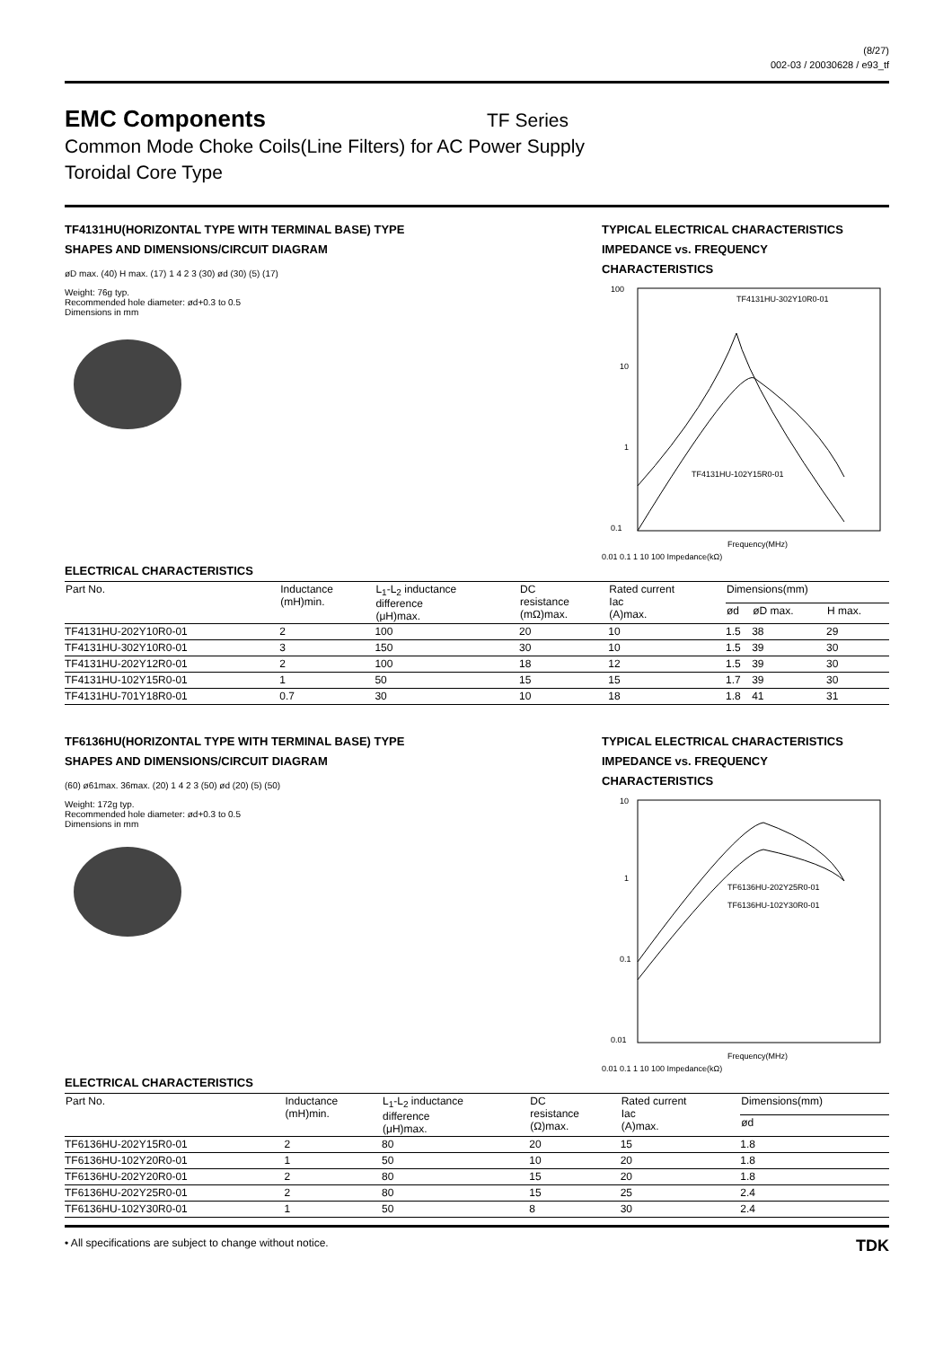(8/27)
002-03 / 20030628 / e93_tf
EMC Components
TF Series
Common Mode Choke Coils(Line Filters) for AC Power Supply
Toroidal Core Type
TF4131HU(HORIZONTAL TYPE WITH TERMINAL BASE) TYPE
SHAPES AND DIMENSIONS/CIRCUIT DIAGRAM
øD max. (40) H max. (17) 1 4 2 3 (30) ød (30) (5) (17)
Weight: 76g typ.
Recommended hole diameter: ød+0.3 to 0.5
Dimensions in mm
TYPICAL ELECTRICAL CHARACTERISTICS
IMPEDANCE vs. FREQUENCY
CHARACTERISTICS
100
10
1
0.1
TF4131HU-302Y10R0-01
TF4131HU-102Y15R0-01
Frequency(MHz)
0.01 0.1 1 10 100 Impedance(kΩ)
ELECTRICAL CHARACTERISTICS
| Part No. | Inductance (mH)min. | L<sub>1</sub>-L<sub>2</sub> inductance difference (μH)max. | DC resistance (mΩ)max. | Rated current Iac (A)max. | Dimensions(mm) | | |
| --- | --- | --- | --- | --- | --- | --- | --- |
| | | | | | ød | øD max. | H max. |
| TF4131HU-202Y10R0-01 | 2 | 100 | 20 | 10 | 1.5 | 38 | 29 |
| TF4131HU-302Y10R0-01 | 3 | 150 | 30 | 10 | 1.5 | 39 | 30 |
| TF4131HU-202Y12R0-01 | 2 | 100 | 18 | 12 | 1.5 | 39 | 30 |
| TF4131HU-102Y15R0-01 | 1 | 50 | 15 | 15 | 1.7 | 39 | 30 |
| TF4131HU-701Y18R0-01 | 0.7 | 30 | 10 | 18 | 1.8 | 41 | 31 |
TF6136HU(HORIZONTAL TYPE WITH TERMINAL BASE) TYPE
SHAPES AND DIMENSIONS/CIRCUIT DIAGRAM
(60) ø61max. 36max. (20) 1 4 2 3 (50) ød (20) (5) (50)
Weight: 172g typ.
Recommended hole diameter: ød+0.3 to 0.5
Dimensions in mm
TYPICAL ELECTRICAL CHARACTERISTICS
IMPEDANCE vs. FREQUENCY
CHARACTERISTICS
10
1
0.1
0.01
TF6136HU-202Y25R0-01
TF6136HU-102Y30R0-01
Frequency(MHz)
0.01 0.1 1 10 100 Impedance(kΩ)
ELECTRICAL CHARACTERISTICS
| Part No. | Inductance (mH)min. | L<sub>1</sub>-L<sub>2</sub> inductance difference (μH)max. | DC resistance (Ω)max. | Rated current Iac (A)max. | Dimensions(mm) |
| --- | --- | --- | --- | --- | --- |
| | | | | | ød |
| TF6136HU-202Y15R0-01 | 2 | 80 | 20 | 15 | 1.8 |
| TF6136HU-102Y20R0-01 | 1 | 50 | 10 | 20 | 1.8 |
| TF6136HU-202Y20R0-01 | 2 | 80 | 15 | 20 | 1.8 |
| TF6136HU-202Y25R0-01 | 2 | 80 | 15 | 25 | 2.4 |
| TF6136HU-102Y30R0-01 | 1 | 50 | 8 | 30 | 2.4 |
• All specifications are subject to change without notice. TDK